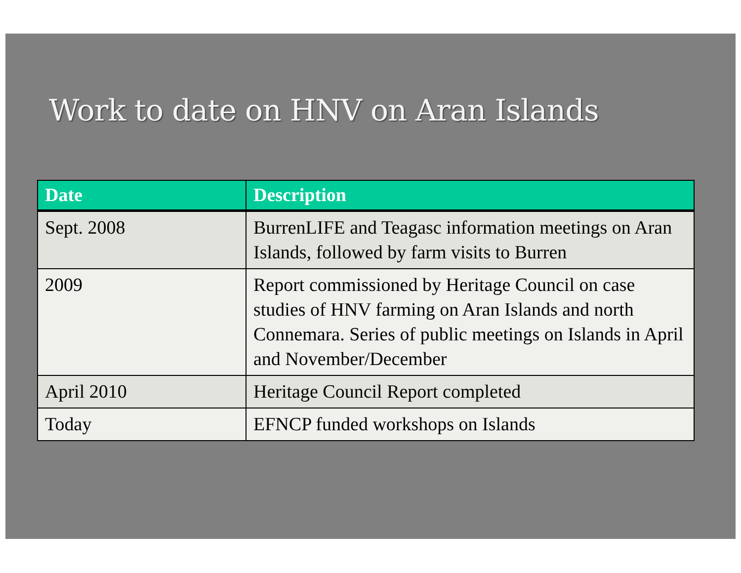Work to date on HNV on Aran Islands
| Date | Description |
| --- | --- |
| Sept. 2008 | BurrenLIFE and Teagasc information meetings on Aran Islands, followed by farm visits to Burren |
| 2009 | Report commissioned by Heritage Council on case studies of HNV farming on Aran Islands and north Connemara. Series of public meetings on Islands in April and November/December |
| April 2010 | Heritage Council Report completed |
| Today | EFNCP funded workshops on Islands |